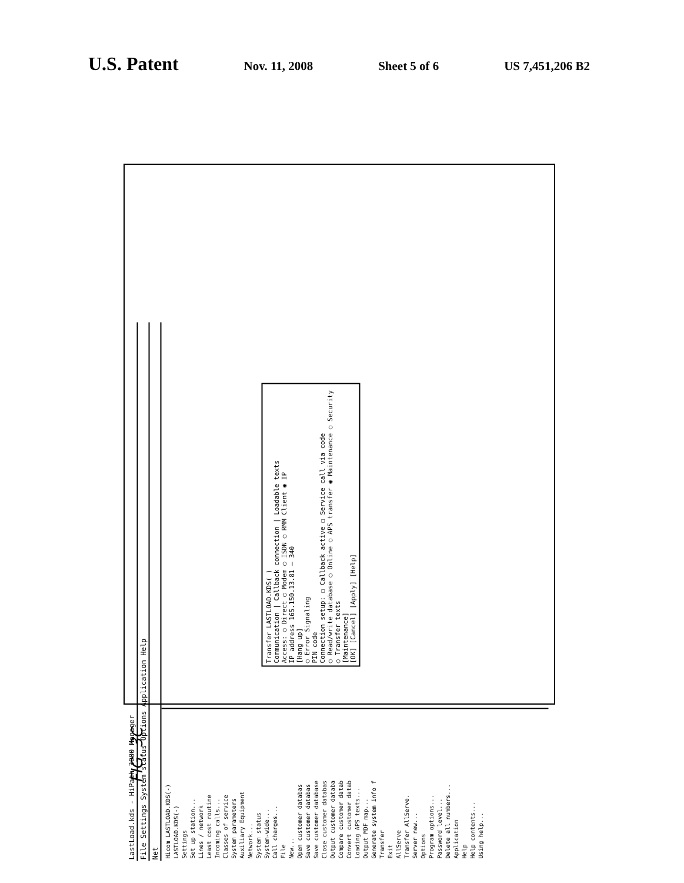U.S. Patent
Nov. 11, 2008 Sheet 5 of 6 US 7,451,206 B2
LastLoad.kds - HiPath 3000 Manager
File Settings System status Options Application Help
Net
Hicom LASTLOAD.KDS(-)
LASTLOAD.KDS(-)
Settings
Set up station...
Lines / network
Least cost routine
Incoming calls...
Classes of service
System parameters
Auxiliary Equipment
Network...
System status
System-wide...
Call charges...
File
New...
Open customer databas
Save customer databas
Save customer database
Close customer databas
Output customer databa
Compare customer datab
Convert customer datab
Loading APS texts...
Output MDF map...
Generate system info f
Transfer
Exit
AllServe
Transfer AllServe.
Server new...
Options
Program options...
Password level...
Delete all numbers...
Application
Help
Help contents...
Using help...
Transfer LASTLOAD.KDS( )
Communication | Callback connection | Loadable texts
Access: ○ Direct ○ Modem ○ ISDN ○ RMM Client ◉ IP
IP address 165.150.13.81 — 340
[Hang up]
○ Error Signaling
PIN code
Connection setup: ☐ Callback active ☐ Service call via code
○ Read/write database ○ Online ○ APS transfer ◉ Maintenance ○ Security ○ Transfer texts
[Maintenance]
[OK] [Cancel] [Apply] [Help]
FIG. 3C